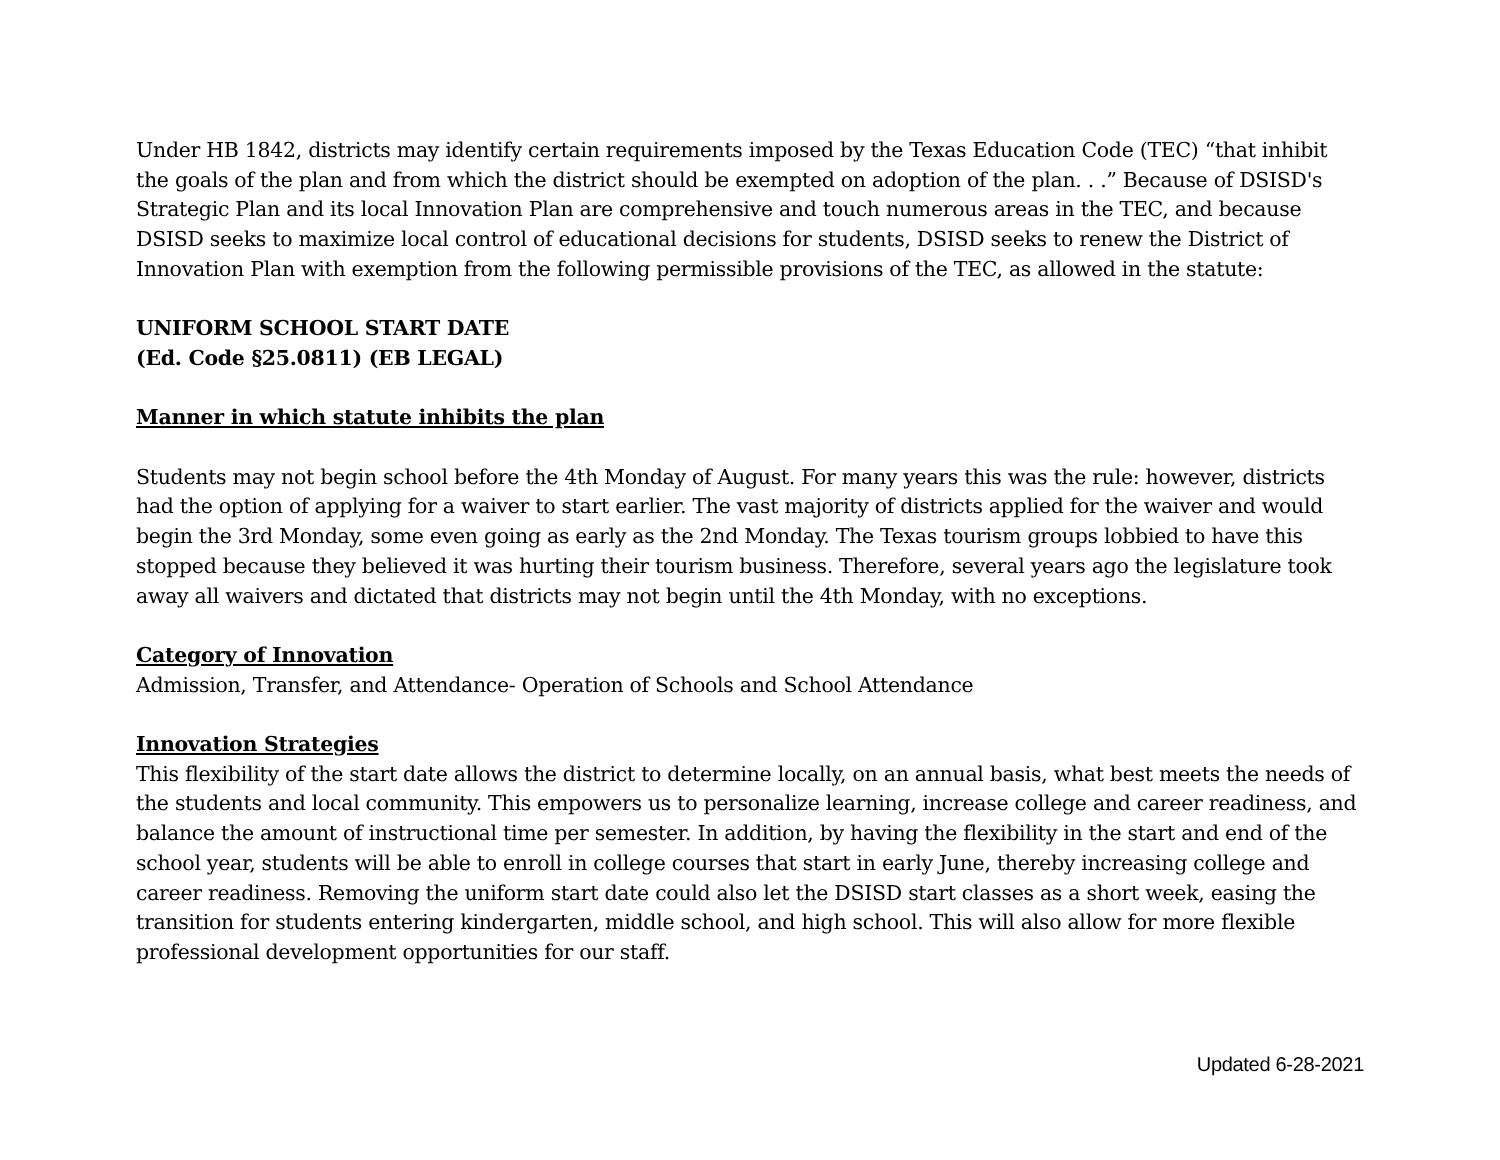Under HB 1842, districts may identify certain requirements imposed by the Texas Education Code (TEC) “that inhibit the goals of the plan and from which the district should be exempted on adoption of the plan. . .” Because of DSISD's Strategic Plan and its local Innovation Plan are comprehensive and touch numerous areas in the TEC, and because DSISD seeks to maximize local control of educational decisions for students, DSISD seeks to renew the District of Innovation Plan with exemption from the following permissible provisions of the TEC, as allowed in the statute:
UNIFORM SCHOOL START DATE
(Ed. Code §25.0811) (EB LEGAL)
Manner in which statute inhibits the plan
Students may not begin school before the 4th Monday of August. For many years this was the rule: however, districts had the option of applying for a waiver to start earlier. The vast majority of districts applied for the waiver and would begin the 3rd Monday, some even going as early as the 2nd Monday. The Texas tourism groups lobbied to have this stopped because they believed it was hurting their tourism business. Therefore, several years ago the legislature took away all waivers and dictated that districts may not begin until the 4th Monday, with no exceptions.
Category of Innovation
Admission, Transfer, and Attendance- Operation of Schools and School Attendance
Innovation Strategies
This flexibility of the start date allows the district to determine locally, on an annual basis, what best meets the needs of the students and local community. This empowers us to personalize learning, increase college and career readiness, and balance the amount of instructional time per semester. In addition, by having the flexibility in the start and end of the school year, students will be able to enroll in college courses that start in early June, thereby increasing college and career readiness. Removing the uniform start date could also let the DSISD start classes as a short week, easing the transition for students entering kindergarten, middle school, and high school. This will also allow for more flexible professional development opportunities for our staff.
Updated 6-28-2021